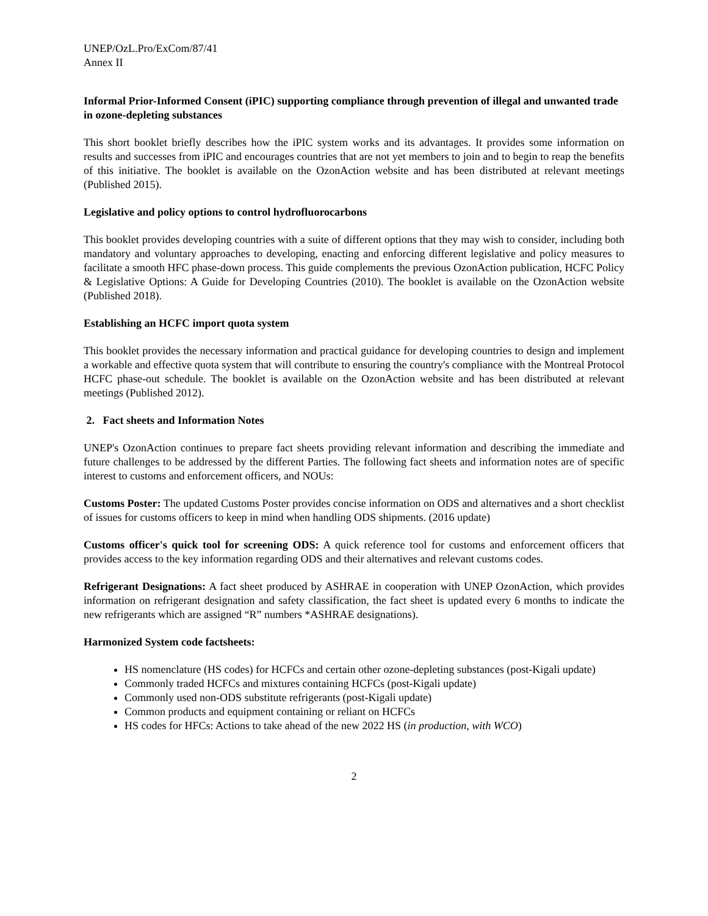UNEP/OzL.Pro/ExCom/87/41
Annex II
Informal Prior-Informed Consent (iPIC) supporting compliance through prevention of illegal and unwanted trade in ozone-depleting substances
This short booklet briefly describes how the iPIC system works and its advantages. It provides some information on results and successes from iPIC and encourages countries that are not yet members to join and to begin to reap the benefits of this initiative. The booklet is available on the OzonAction website and has been distributed at relevant meetings (Published 2015).
Legislative and policy options to control hydrofluorocarbons
This booklet provides developing countries with a suite of different options that they may wish to consider, including both mandatory and voluntary approaches to developing, enacting and enforcing different legislative and policy measures to facilitate a smooth HFC phase-down process. This guide complements the previous OzonAction publication, HCFC Policy & Legislative Options: A Guide for Developing Countries (2010). The booklet is available on the OzonAction website (Published 2018).
Establishing an HCFC import quota system
This booklet provides the necessary information and practical guidance for developing countries to design and implement a workable and effective quota system that will contribute to ensuring the country's compliance with the Montreal Protocol HCFC phase-out schedule. The booklet is available on the OzonAction website and has been distributed at relevant meetings (Published 2012).
2. Fact sheets and Information Notes
UNEP's OzonAction continues to prepare fact sheets providing relevant information and describing the immediate and future challenges to be addressed by the different Parties. The following fact sheets and information notes are of specific interest to customs and enforcement officers, and NOUs:
Customs Poster: The updated Customs Poster provides concise information on ODS and alternatives and a short checklist of issues for customs officers to keep in mind when handling ODS shipments. (2016 update)
Customs officer's quick tool for screening ODS: A quick reference tool for customs and enforcement officers that provides access to the key information regarding ODS and their alternatives and relevant customs codes.
Refrigerant Designations: A fact sheet produced by ASHRAE in cooperation with UNEP OzonAction, which provides information on refrigerant designation and safety classification, the fact sheet is updated every 6 months to indicate the new refrigerants which are assigned “R” numbers *ASHRAE designations).
Harmonized System code factsheets:
HS nomenclature (HS codes) for HCFCs and certain other ozone-depleting substances (post-Kigali update)
Commonly traded HCFCs and mixtures containing HCFCs (post-Kigali update)
Commonly used non-ODS substitute refrigerants (post-Kigali update)
Common products and equipment containing or reliant on HCFCs
HS codes for HFCs: Actions to take ahead of the new 2022 HS (in production, with WCO)
2